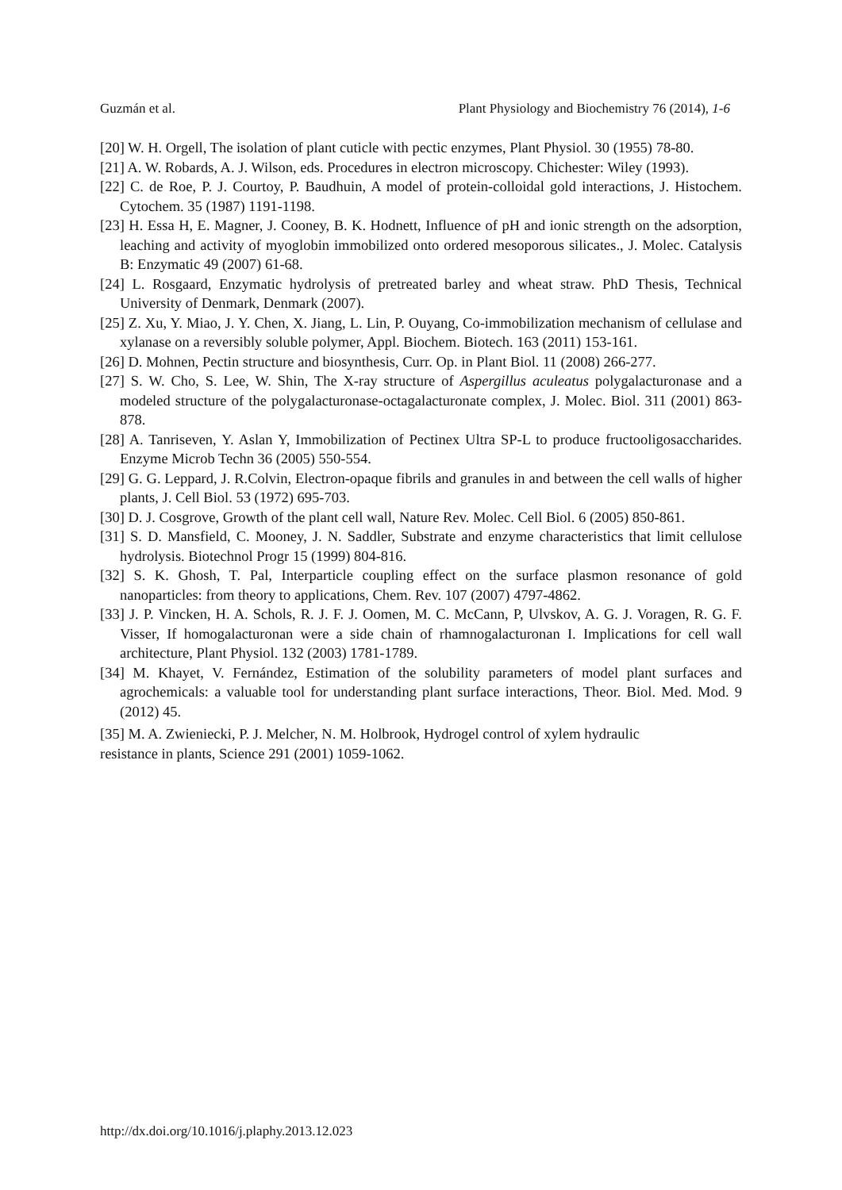Guzmán et al. Plant Physiology and Biochemistry 76 (2014), 1-6
[20] W. H. Orgell, The isolation of plant cuticle with pectic enzymes, Plant Physiol. 30 (1955) 78-80.
[21] A. W. Robards, A. J. Wilson, eds. Procedures in electron microscopy. Chichester: Wiley (1993).
[22] C. de Roe, P. J. Courtoy, P. Baudhuin, A model of protein-colloidal gold interactions, J. Histochem. Cytochem. 35 (1987) 1191-1198.
[23] H. Essa H, E. Magner, J. Cooney, B. K. Hodnett, Influence of pH and ionic strength on the adsorption, leaching and activity of myoglobin immobilized onto ordered mesoporous silicates., J. Molec. Catalysis B: Enzymatic 49 (2007) 61-68.
[24] L. Rosgaard, Enzymatic hydrolysis of pretreated barley and wheat straw. PhD Thesis, Technical University of Denmark, Denmark (2007).
[25] Z. Xu, Y. Miao, J. Y. Chen, X. Jiang, L. Lin, P. Ouyang, Co-immobilization mechanism of cellulase and xylanase on a reversibly soluble polymer, Appl. Biochem. Biotech. 163 (2011) 153-161.
[26] D. Mohnen, Pectin structure and biosynthesis, Curr. Op. in Plant Biol. 11 (2008) 266-277.
[27] S. W. Cho, S. Lee, W. Shin, The X-ray structure of Aspergillus aculeatus polygalacturonase and a modeled structure of the polygalacturonase-octagalacturonate complex, J. Molec. Biol. 311 (2001) 863-878.
[28] A. Tanriseven, Y. Aslan Y, Immobilization of Pectinex Ultra SP-L to produce fructooligosaccharides. Enzyme Microb Techn 36 (2005) 550-554.
[29] G. G. Leppard, J. R.Colvin, Electron-opaque fibrils and granules in and between the cell walls of higher plants, J. Cell Biol. 53 (1972) 695-703.
[30] D. J. Cosgrove, Growth of the plant cell wall, Nature Rev. Molec. Cell Biol. 6 (2005) 850-861.
[31] S. D. Mansfield, C. Mooney, J. N. Saddler, Substrate and enzyme characteristics that limit cellulose hydrolysis. Biotechnol Progr 15 (1999) 804-816.
[32] S. K. Ghosh, T. Pal, Interparticle coupling effect on the surface plasmon resonance of gold nanoparticles: from theory to applications, Chem. Rev. 107 (2007) 4797-4862.
[33] J. P. Vincken, H. A. Schols, R. J. F. J. Oomen, M. C. McCann, P, Ulvskov, A. G. J. Voragen, R. G. F. Visser, If homogalacturonan were a side chain of rhamnogalacturonan I. Implications for cell wall architecture, Plant Physiol. 132 (2003) 1781-1789.
[34] M. Khayet, V. Fernández, Estimation of the solubility parameters of model plant surfaces and agrochemicals: a valuable tool for understanding plant surface interactions, Theor. Biol. Med. Mod. 9 (2012) 45.
[35] M. A. Zwieniecki, P. J. Melcher, N. M. Holbrook, Hydrogel control of xylem hydraulic
resistance in plants, Science 291 (2001) 1059-1062.
http://dx.doi.org/10.1016/j.plaphy.2013.12.023